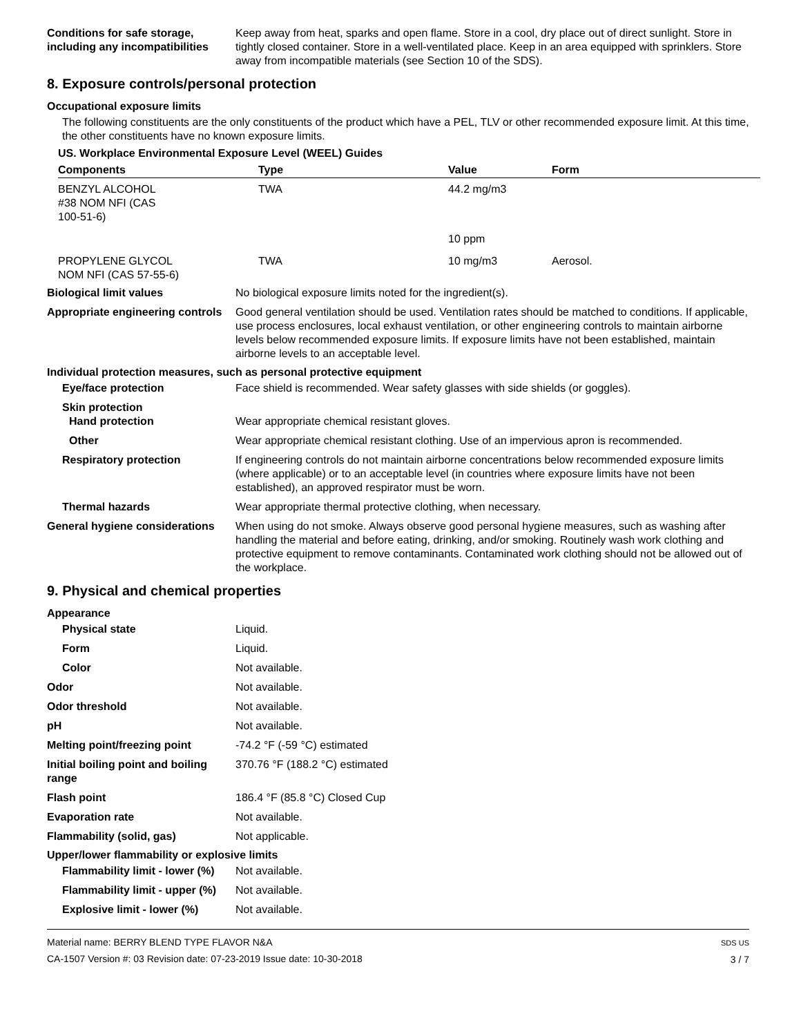Conditions for safe storage, including any incompatibilities
Keep away from heat, sparks and open flame. Store in a cool, dry place out of direct sunlight. Store in tightly closed container. Store in a well-ventilated place. Keep in an area equipped with sprinklers. Store away from incompatible materials (see Section 10 of the SDS).
8. Exposure controls/personal protection
Occupational exposure limits
The following constituents are the only constituents of the product which have a PEL, TLV or other recommended exposure limit. At this time, the other constituents have no known exposure limits.
US. Workplace Environmental Exposure Level (WEEL) Guides
| Components | Type | Value | Form |
| --- | --- | --- | --- |
| BENZYL ALCOHOL #38 NOM NFI (CAS 100-51-6) | TWA | 44.2 mg/m3 | |
| | | 10 ppm | |
| PROPYLENE GLYCOL NOM NFI (CAS 57-55-6) | TWA | 10 mg/m3 | Aerosol. |
Biological limit values No biological exposure limits noted for the ingredient(s).
Appropriate engineering controls
Good general ventilation should be used. Ventilation rates should be matched to conditions. If applicable, use process enclosures, local exhaust ventilation, or other engineering controls to maintain airborne levels below recommended exposure limits. If exposure limits have not been established, maintain airborne levels to an acceptable level.
Individual protection measures, such as personal protective equipment
Eye/face protection Face shield is recommended. Wear safety glasses with side shields (or goggles).
Skin protection
Hand protection Wear appropriate chemical resistant gloves.
Other Wear appropriate chemical resistant clothing. Use of an impervious apron is recommended.
Respiratory protection If engineering controls do not maintain airborne concentrations below recommended exposure limits (where applicable) or to an acceptable level (in countries where exposure limits have not been established), an approved respirator must be worn.
Thermal hazards Wear appropriate thermal protective clothing, when necessary.
General hygiene considerations When using do not smoke. Always observe good personal hygiene measures, such as washing after handling the material and before eating, drinking, and/or smoking. Routinely wash work clothing and protective equipment to remove contaminants. Contaminated work clothing should not be allowed out of the workplace.
9. Physical and chemical properties
Appearance
Physical state Liquid.
Form Liquid.
Color Not available.
Odor Not available.
Odor threshold Not available.
pH Not available.
Melting point/freezing point -74.2 °F (-59 °C) estimated
Initial boiling point and boiling range
370.76 °F (188.2 °C) estimated
Flash point 186.4 °F (85.8 °C) Closed Cup
Evaporation rate Not available.
Flammability (solid, gas) Not applicable.
Upper/lower flammability or explosive limits
Flammability limit - lower (%) Not available.
Flammability limit - upper (%) Not available.
Explosive limit - lower (%) Not available.
Material name: BERRY BLEND TYPE FLAVOR N&A
CA-1507 Version #: 03 Revision date: 07-23-2019 Issue date: 10-30-2018
SDS US
3 / 7